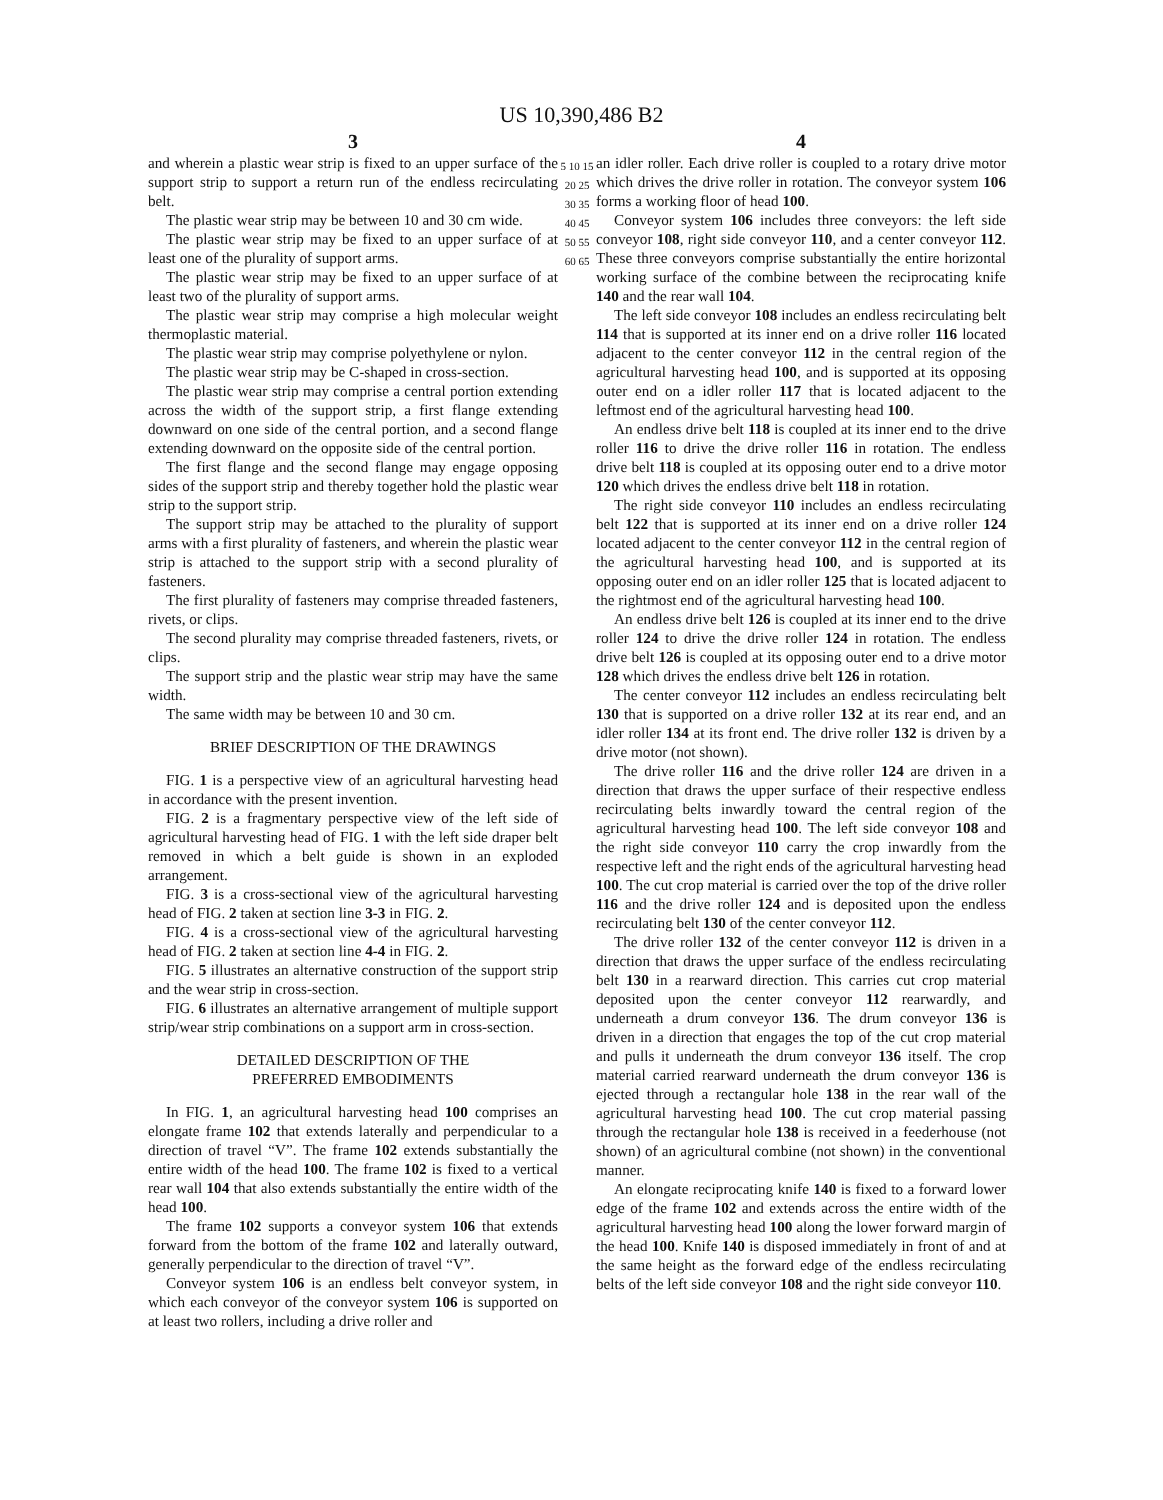US 10,390,486 B2
3
and wherein a plastic wear strip is fixed to an upper surface of the support strip to support a return run of the endless recirculating belt.
The plastic wear strip may be between 10 and 30 cm wide.
The plastic wear strip may be fixed to an upper surface of at least one of the plurality of support arms.
The plastic wear strip may be fixed to an upper surface of at least two of the plurality of support arms.
The plastic wear strip may comprise a high molecular weight thermoplastic material.
The plastic wear strip may comprise polyethylene or nylon.
The plastic wear strip may be C-shaped in cross-section.
The plastic wear strip may comprise a central portion extending across the width of the support strip, a first flange extending downward on one side of the central portion, and a second flange extending downward on the opposite side of the central portion.
The first flange and the second flange may engage opposing sides of the support strip and thereby together hold the plastic wear strip to the support strip.
The support strip may be attached to the plurality of support arms with a first plurality of fasteners, and wherein the plastic wear strip is attached to the support strip with a second plurality of fasteners.
The first plurality of fasteners may comprise threaded fasteners, rivets, or clips.
The second plurality may comprise threaded fasteners, rivets, or clips.
The support strip and the plastic wear strip may have the same width.
The same width may be between 10 and 30 cm.
BRIEF DESCRIPTION OF THE DRAWINGS
FIG. 1 is a perspective view of an agricultural harvesting head in accordance with the present invention.
FIG. 2 is a fragmentary perspective view of the left side of agricultural harvesting head of FIG. 1 with the left side draper belt removed in which a belt guide is shown in an exploded arrangement.
FIG. 3 is a cross-sectional view of the agricultural harvesting head of FIG. 2 taken at section line 3-3 in FIG. 2.
FIG. 4 is a cross-sectional view of the agricultural harvesting head of FIG. 2 taken at section line 4-4 in FIG. 2.
FIG. 5 illustrates an alternative construction of the support strip and the wear strip in cross-section.
FIG. 6 illustrates an alternative arrangement of multiple support strip/wear strip combinations on a support arm in cross-section.
DETAILED DESCRIPTION OF THE
PREFERRED EMBODIMENTS
In FIG. 1, an agricultural harvesting head 100 comprises an elongate frame 102 that extends laterally and perpendicular to a direction of travel “V”. The frame 102 extends substantially the entire width of the head 100. The frame 102 is fixed to a vertical rear wall 104 that also extends substantially the entire width of the head 100.
The frame 102 supports a conveyor system 106 that extends forward from the bottom of the frame 102 and laterally outward, generally perpendicular to the direction of travel “V”.
Conveyor system 106 is an endless belt conveyor system, in which each conveyor of the conveyor system 106 is supported on at least two rollers, including a drive roller and
5 10 15 20 25 30 35 40 45 50 55 60 65
4
an idler roller. Each drive roller is coupled to a rotary drive motor which drives the drive roller in rotation. The conveyor system 106 forms a working floor of head 100.
Conveyor system 106 includes three conveyors: the left side conveyor 108, right side conveyor 110, and a center conveyor 112. These three conveyors comprise substantially the entire horizontal working surface of the combine between the reciprocating knife 140 and the rear wall 104.
The left side conveyor 108 includes an endless recirculating belt 114 that is supported at its inner end on a drive roller 116 located adjacent to the center conveyor 112 in the central region of the agricultural harvesting head 100, and is supported at its opposing outer end on a idler roller 117 that is located adjacent to the leftmost end of the agricultural harvesting head 100.
An endless drive belt 118 is coupled at its inner end to the drive roller 116 to drive the drive roller 116 in rotation. The endless drive belt 118 is coupled at its opposing outer end to a drive motor 120 which drives the endless drive belt 118 in rotation.
The right side conveyor 110 includes an endless recirculating belt 122 that is supported at its inner end on a drive roller 124 located adjacent to the center conveyor 112 in the central region of the agricultural harvesting head 100, and is supported at its opposing outer end on an idler roller 125 that is located adjacent to the rightmost end of the agricultural harvesting head 100.
An endless drive belt 126 is coupled at its inner end to the drive roller 124 to drive the drive roller 124 in rotation. The endless drive belt 126 is coupled at its opposing outer end to a drive motor 128 which drives the endless drive belt 126 in rotation.
The center conveyor 112 includes an endless recirculating belt 130 that is supported on a drive roller 132 at its rear end, and an idler roller 134 at its front end. The drive roller 132 is driven by a drive motor (not shown).
The drive roller 116 and the drive roller 124 are driven in a direction that draws the upper surface of their respective endless recirculating belts inwardly toward the central region of the agricultural harvesting head 100. The left side conveyor 108 and the right side conveyor 110 carry the crop inwardly from the respective left and the right ends of the agricultural harvesting head 100. The cut crop material is carried over the top of the drive roller 116 and the drive roller 124 and is deposited upon the endless recirculating belt 130 of the center conveyor 112.
The drive roller 132 of the center conveyor 112 is driven in a direction that draws the upper surface of the endless recirculating belt 130 in a rearward direction. This carries cut crop material deposited upon the center conveyor 112 rearwardly, and underneath a drum conveyor 136. The drum conveyor 136 is driven in a direction that engages the top of the cut crop material and pulls it underneath the drum conveyor 136 itself. The crop material carried rearward underneath the drum conveyor 136 is ejected through a rectangular hole 138 in the rear wall of the agricultural harvesting head 100. The cut crop material passing through the rectangular hole 138 is received in a feederhouse (not shown) of an agricultural combine (not shown) in the conventional manner.
An elongate reciprocating knife 140 is fixed to a forward lower edge of the frame 102 and extends across the entire width of the agricultural harvesting head 100 along the lower forward margin of the head 100. Knife 140 is disposed immediately in front of and at the same height as the forward edge of the endless recirculating belts of the left side conveyor 108 and the right side conveyor 110.